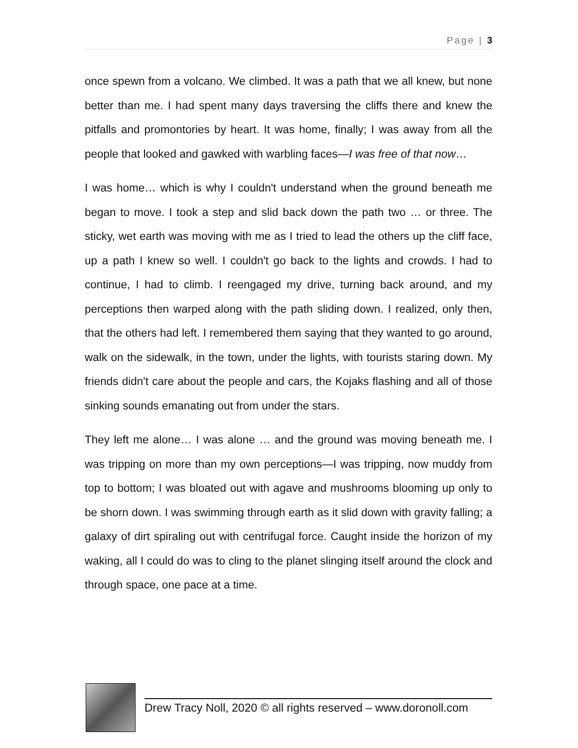Page | 3
once spewn from a volcano. We climbed. It was a path that we all knew, but none better than me. I had spent many days traversing the cliffs there and knew the pitfalls and promontories by heart. It was home, finally; I was away from all the people that looked and gawked with warbling faces—I was free of that now…
I was home… which is why I couldn't understand when the ground beneath me began to move. I took a step and slid back down the path two … or three. The sticky, wet earth was moving with me as I tried to lead the others up the cliff face, up a path I knew so well. I couldn't go back to the lights and crowds. I had to continue, I had to climb. I reengaged my drive, turning back around, and my perceptions then warped along with the path sliding down. I realized, only then, that the others had left. I remembered them saying that they wanted to go around, walk on the sidewalk, in the town, under the lights, with tourists staring down. My friends didn't care about the people and cars, the Kojaks flashing and all of those sinking sounds emanating out from under the stars.
They left me alone… I was alone … and the ground was moving beneath me. I was tripping on more than my own perceptions—I was tripping, now muddy from top to bottom; I was bloated out with agave and mushrooms blooming up only to be shorn down. I was swimming through earth as it slid down with gravity falling; a galaxy of dirt spiraling out with centrifugal force. Caught inside the horizon of my waking, all I could do was to cling to the planet slinging itself around the clock and through space, one pace at a time.
Drew Tracy Noll, 2020 © all rights reserved – www.doronoll.com